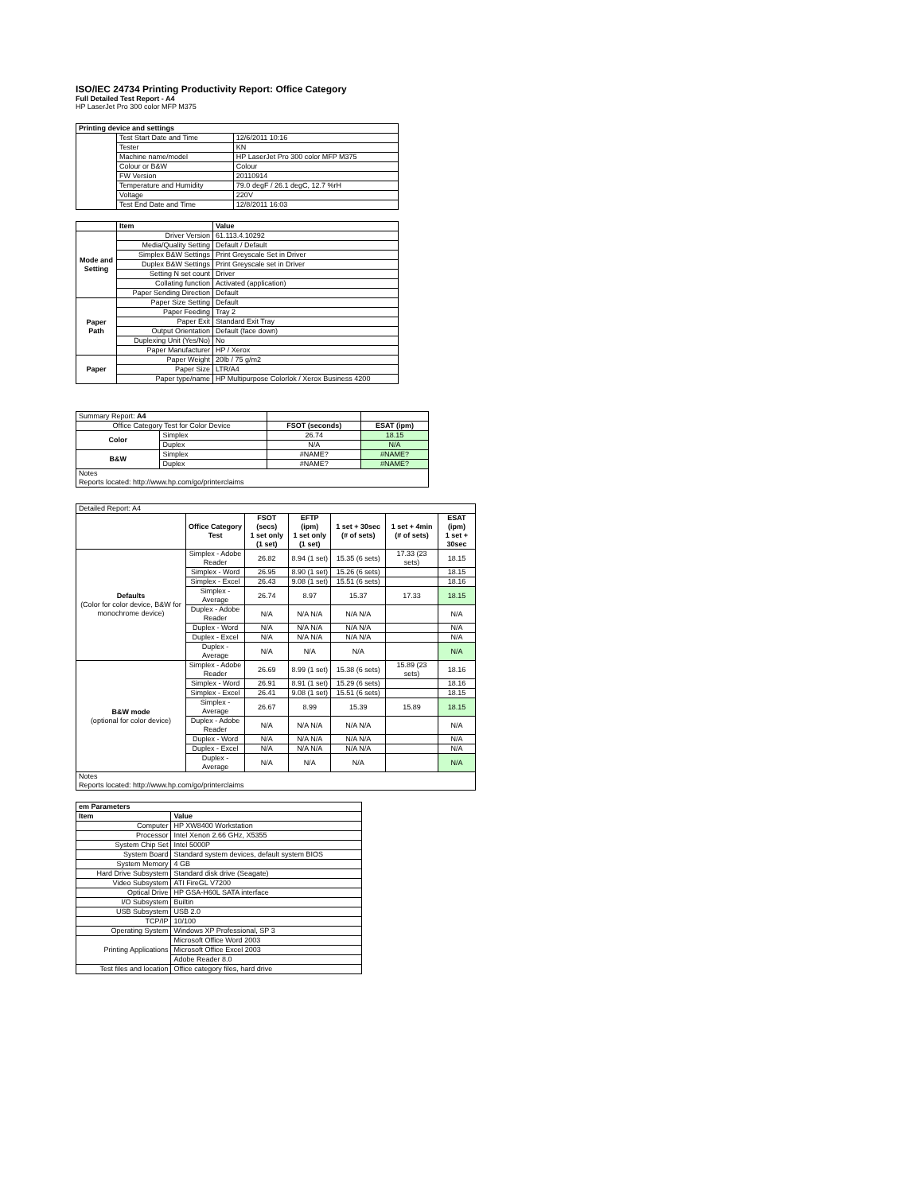ISO/IEC 24734 Printing Productivity Report: Office Category
Full Detailed Test Report - A4
HP LaserJet Pro 300 color MFP M375
| Printing device and settings | | |
| --- | --- | --- |
| | Test Start Date and Time | 12/6/2011 10:16 |
| | Tester | KN |
| | Machine name/model | HP LaserJet Pro 300 color MFP M375 |
| | Colour or B&W | Colour |
| | FW Version | 20110914 |
| | Temperature and Humidity | 79.0 degF / 26.1 degC, 12.7 %rH |
| | Voltage | 220V |
| | Test End Date and Time | 12/8/2011 16:03 |
| | Item | Value |
| --- | --- | --- |
| Mode and Setting | Driver Version | 61.113.4.10292 |
| | Media/Quality Setting | Default / Default |
| | Simplex B&W Settings | Print Greyscale Set in Driver |
| | Duplex B&W Settings | Print Greyscale set in Driver |
| | Setting N set count | Driver |
| | Collating function | Activated (application) |
| | Paper Sending Direction | Default |
| Paper Path | Paper Size Setting | Default |
| | Paper Feeding | Tray 2 |
| | Paper Exit | Standard Exit Tray |
| | Output Orientation | Default (face down) |
| | Duplexing Unit (Yes/No) | No |
| | Paper Manufacturer | HP / Xerox |
| Paper | Paper Weight | 20lb / 75 g/m2 |
| | Paper Size | LTR/A4 |
| | Paper type/name | HP Multipurpose Colorlok / Xerox Business 4200 |
| Summary Report: A4 | | | |
| Office Category Test for Color Device | | FSOT (seconds) | ESAT (ipm) |
| Color | Simplex | 26.74 | 18.15 |
| | Duplex | N/A | N/A |
| B&W | Simplex | #NAME? | #NAME? |
| | Duplex | #NAME? | #NAME? |
| Notes Reports located: http://www.hp.com/go/printerclaims | | | |
| Detailed Report: A4 | | | | | | |
| | Office Category Test | FSOT (secs) 1 set only (1 set) | EFTP (ipm) 1 set only (1 set) | 1 set + 30sec (# of sets) | 1 set + 4min (# of sets) | ESAT (ipm) 1 set + 30sec |
| Defaults (Color for color device, B&W for monochrome device) | Simplex - Adobe Reader | 26.82 | 8.94 (1 set) | 15.35 (6 sets) | 17.33 (23 sets) | 18.15 |
| | Simplex - Word | 26.95 | 8.90 (1 set) | 15.26 (6 sets) | | 18.15 |
| | Simplex - Excel | 26.43 | 9.08 (1 set) | 15.51 (6 sets) | | 18.16 |
| | Simplex - Average | 26.74 | 8.97 | 15.37 | 17.33 | 18.15 |
| | Duplex - Adobe Reader | N/A | N/A N/A | N/A N/A | | N/A |
| | Duplex - Word | N/A | N/A N/A | N/A N/A | | N/A |
| | Duplex - Excel | N/A | N/A N/A | N/A N/A | | N/A |
| | Duplex - Average | N/A | N/A | N/A | | N/A |
| B&W mode (optional for color device) | Simplex - Adobe Reader | 26.69 | 8.99 (1 set) | 15.38 (6 sets) | 15.89 (23 sets) | 18.16 |
| | Simplex - Word | 26.91 | 8.91 (1 set) | 15.29 (6 sets) | | 18.16 |
| | Simplex - Excel | 26.41 | 9.08 (1 set) | 15.51 (6 sets) | | 18.15 |
| | Simplex - Average | 26.67 | 8.99 | 15.39 | 15.89 | 18.15 |
| | Duplex - Adobe Reader | N/A | N/A N/A | N/A N/A | | N/A |
| | Duplex - Word | N/A | N/A N/A | N/A N/A | | N/A |
| | Duplex - Excel | N/A | N/A N/A | N/A N/A | | N/A |
| | Duplex - Average | N/A | N/A | N/A | | N/A |
| Notes Reports located: http://www.hp.com/go/printerclaims | | | | | | |
| em Parameters | |
| --- | --- |
| Item | Value |
| Computer | HP XW8400 Workstation |
| Processor | Intel Xenon 2.66 GHz, X5355 |
| System Chip Set | Intel 5000P |
| System Board | Standard system devices, default system BIOS |
| System Memory | 4 GB |
| Hard Drive Subsystem | Standard disk drive (Seagate) |
| Video Subsystem | ATI FireGL V7200 |
| Optical Drive | HP GSA-H60L SATA interface |
| I/O Subsystem | Builtin |
| USB Subsystem | USB 2.0 |
| TCP/IP | 10/100 |
| Operating System | Windows XP Professional, SP 3 |
| Printing Applications | Microsoft Office Word 2003 |
| | Microsoft Office Excel 2003 |
| | Adobe Reader 8.0 |
| Test files and location | Office category files, hard drive |